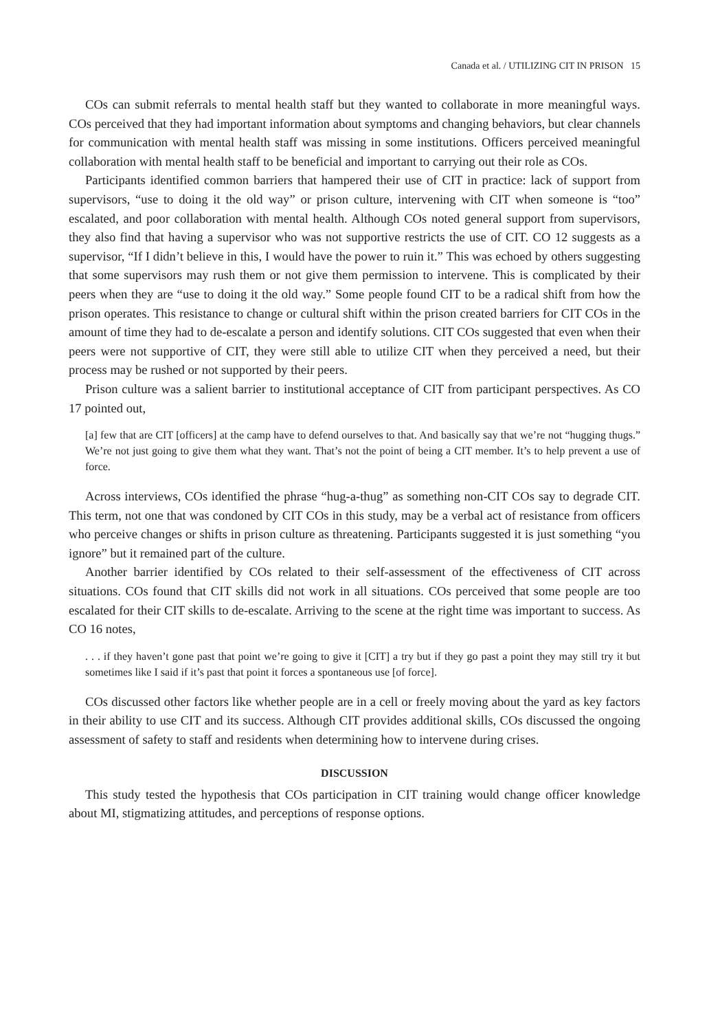Canada et al. / UTILIZING CIT IN PRISON 15
COs can submit referrals to mental health staff but they wanted to collaborate in more meaningful ways. COs perceived that they had important information about symptoms and changing behaviors, but clear channels for communication with mental health staff was missing in some institutions. Officers perceived meaningful collaboration with mental health staff to be beneficial and important to carrying out their role as COs.
Participants identified common barriers that hampered their use of CIT in practice: lack of support from supervisors, “use to doing it the old way” or prison culture, intervening with CIT when someone is “too” escalated, and poor collaboration with mental health. Although COs noted general support from supervisors, they also find that having a supervisor who was not supportive restricts the use of CIT. CO 12 suggests as a supervisor, “If I didn’t believe in this, I would have the power to ruin it.” This was echoed by others suggesting that some supervisors may rush them or not give them permission to intervene. This is complicated by their peers when they are “use to doing it the old way.” Some people found CIT to be a radical shift from how the prison operates. This resistance to change or cultural shift within the prison created barriers for CIT COs in the amount of time they had to de-escalate a person and identify solutions. CIT COs suggested that even when their peers were not supportive of CIT, they were still able to utilize CIT when they perceived a need, but their process may be rushed or not supported by their peers.
Prison culture was a salient barrier to institutional acceptance of CIT from participant perspectives. As CO 17 pointed out,
[a] few that are CIT [officers] at the camp have to defend ourselves to that. And basically say that we’re not “hugging thugs.” We’re not just going to give them what they want. That’s not the point of being a CIT member. It’s to help prevent a use of force.
Across interviews, COs identified the phrase “hug-a-thug” as something non-CIT COs say to degrade CIT. This term, not one that was condoned by CIT COs in this study, may be a verbal act of resistance from officers who perceive changes or shifts in prison culture as threatening. Participants suggested it is just something “you ignore” but it remained part of the culture.
Another barrier identified by COs related to their self-assessment of the effectiveness of CIT across situations. COs found that CIT skills did not work in all situations. COs perceived that some people are too escalated for their CIT skills to de-escalate. Arriving to the scene at the right time was important to success. As CO 16 notes,
. . . if they haven’t gone past that point we’re going to give it [CIT] a try but if they go past a point they may still try it but sometimes like I said if it’s past that point it forces a spontaneous use [of force].
COs discussed other factors like whether people are in a cell or freely moving about the yard as key factors in their ability to use CIT and its success. Although CIT provides additional skills, COs discussed the ongoing assessment of safety to staff and residents when determining how to intervene during crises.
DISCUSSION
This study tested the hypothesis that COs participation in CIT training would change officer knowledge about MI, stigmatizing attitudes, and perceptions of response options.